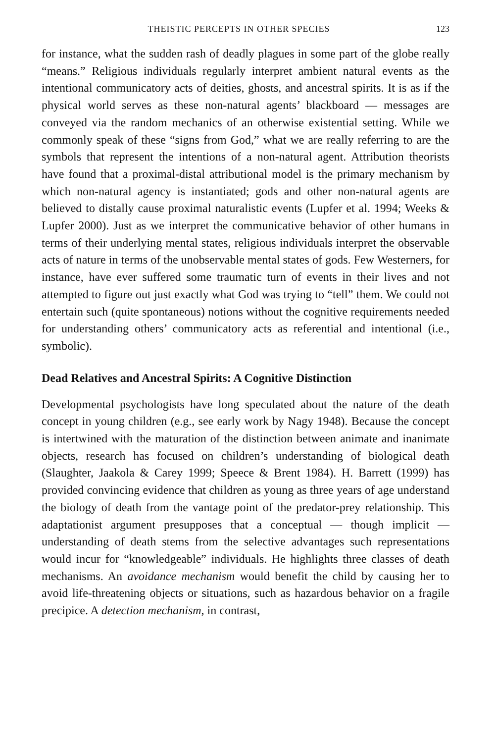THEISTIC PERCEPTS IN OTHER SPECIES 123
for instance, what the sudden rash of deadly plagues in some part of the globe really “means.” Religious individuals regularly interpret ambient natural events as the intentional communicatory acts of deities, ghosts, and ancestral spirits. It is as if the physical world serves as these non-natural agents’ blackboard — messages are conveyed via the random mechanics of an otherwise existential setting. While we commonly speak of these “signs from God,” what we are really referring to are the symbols that represent the intentions of a non-natural agent. Attribution theorists have found that a proximal-distal attributional model is the primary mechanism by which non-natural agency is instantiated; gods and other non-natural agents are believed to distally cause proximal naturalistic events (Lupfer et al. 1994; Weeks & Lupfer 2000). Just as we interpret the communicative behavior of other humans in terms of their underlying mental states, religious individuals interpret the observable acts of nature in terms of the unobservable mental states of gods. Few Westerners, for instance, have ever suffered some traumatic turn of events in their lives and not attempted to figure out just exactly what God was trying to “tell” them. We could not entertain such (quite spontaneous) notions without the cognitive requirements needed for understanding others’ communicatory acts as referential and intentional (i.e., symbolic).
Dead Relatives and Ancestral Spirits: A Cognitive Distinction
Developmental psychologists have long speculated about the nature of the death concept in young children (e.g., see early work by Nagy 1948). Because the concept is intertwined with the maturation of the distinction between animate and inanimate objects, research has focused on children’s understanding of biological death (Slaughter, Jaakola & Carey 1999; Speece & Brent 1984). H. Barrett (1999) has provided convincing evidence that children as young as three years of age understand the biology of death from the vantage point of the predator-prey relationship. This adaptationist argument presupposes that a conceptual — though implicit — understanding of death stems from the selective advantages such representations would incur for “knowledgeable” individuals. He highlights three classes of death mechanisms. An avoidance mechanism would benefit the child by causing her to avoid life-threatening objects or situations, such as hazardous behavior on a fragile precipice. A detection mechanism, in contrast,